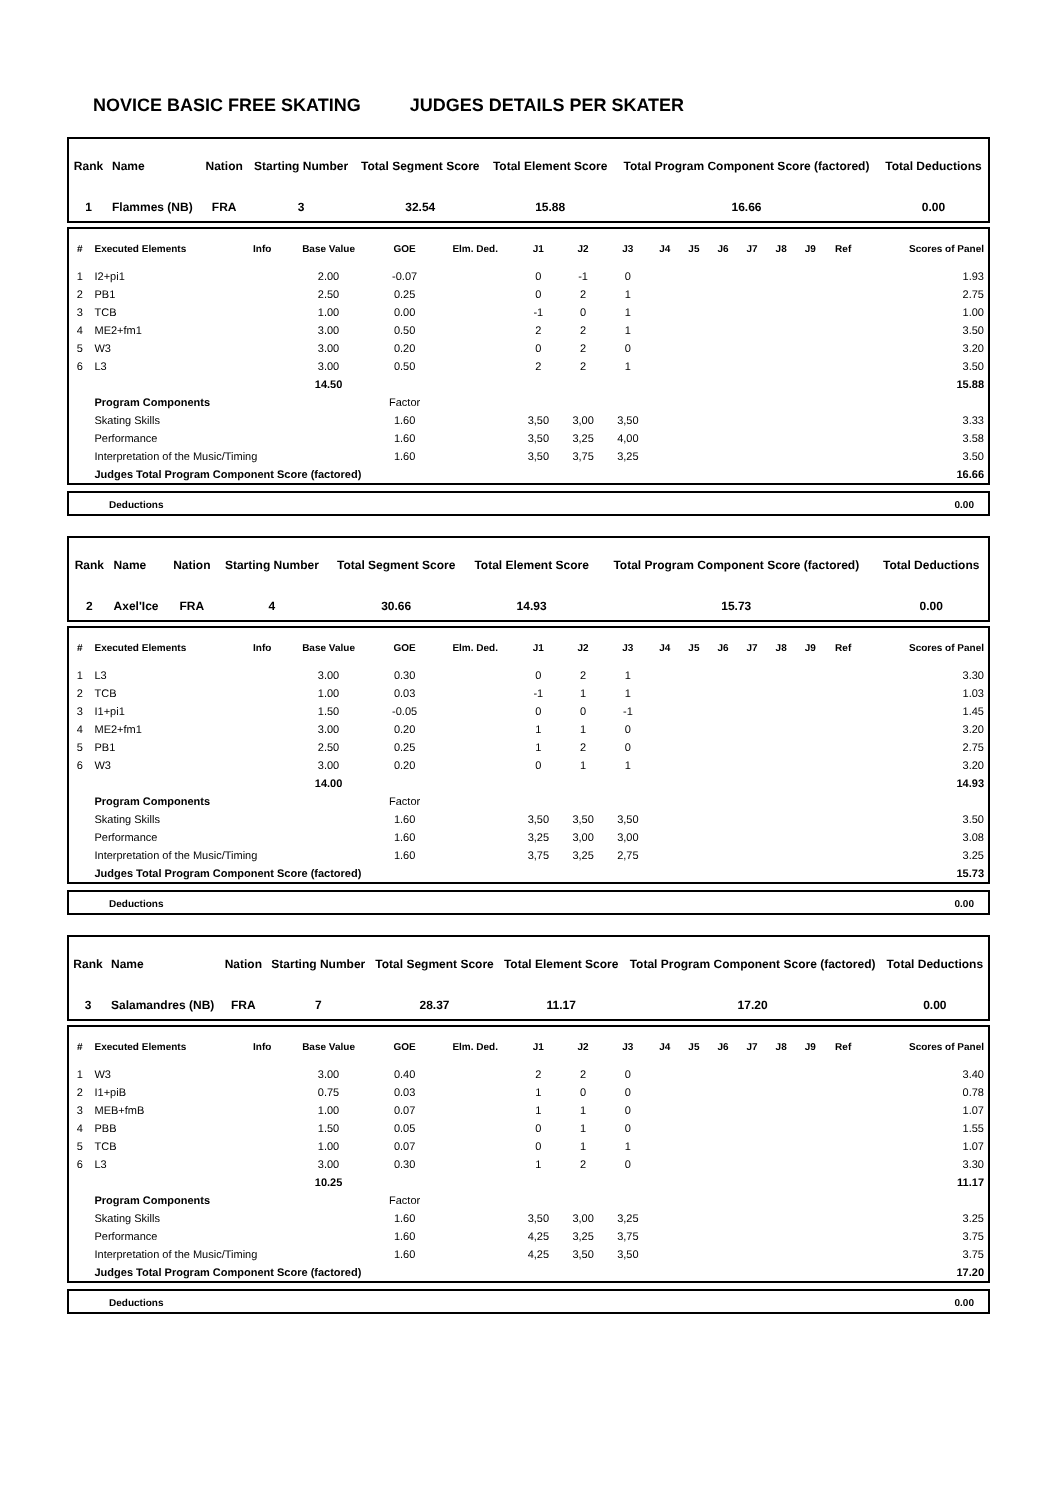NOVICE BASIC FREE SKATING JUDGES DETAILS PER SKATER
| Rank | Name | Nation | Starting Number | Total Segment Score | Total Element Score | Total Program Component Score (factored) | Total Deductions |
| --- | --- | --- | --- | --- | --- | --- | --- |
| 1 | Flammes (NB) | FRA | 3 | 32.54 | 15.88 | 16.66 | 0.00 |
| # | Executed Elements | Info | Base Value | GOE | Elm. Ded. | J1 | J2 | J3 | J4 | J5 | J6 | J7 | J8 | J9 | Ref | Scores of Panel |
| --- | --- | --- | --- | --- | --- | --- | --- | --- | --- | --- | --- | --- | --- | --- | --- | --- |
| 1 | I2+pi1 | | 2.00 | -0.07 | | 0 | -1 | 0 | | | | | | | | 1.93 |
| 2 | PB1 | | 2.50 | 0.25 | | 0 | 2 | 1 | | | | | | | | 2.75 |
| 3 | TCB | | 1.00 | 0.00 | | -1 | 0 | 1 | | | | | | | | 1.00 |
| 4 | ME2+fm1 | | 3.00 | 0.50 | | 2 | 2 | 1 | | | | | | | | 3.50 |
| 5 | W3 | | 3.00 | 0.20 | | 0 | 2 | 0 | | | | | | | | 3.20 |
| 6 | L3 | | 3.00 | 0.50 | | 2 | 2 | 1 | | | | | | | | 3.50 |
| | | | 14.50 | | | | | | | | | | | | | 15.88 |
| | Program Components | | | Factor | | | | | | | | | | | | |
| | Skating Skills | | | 1.60 | | 3,50 | 3,00 | 3,50 | | | | | | | | 3.33 |
| | Performance | | | 1.60 | | 3,50 | 3,25 | 4,00 | | | | | | | | 3.58 |
| | Interpretation of the Music/Timing | | | 1.60 | | 3,50 | 3,75 | 3,25 | | | | | | | | 3.50 |
| | Judges Total Program Component Score (factored) | | | | | | | | | | | | | | | 16.66 |
Deductions 0.00
| Rank | Name | Nation | Starting Number | Total Segment Score | Total Element Score | Total Program Component Score (factored) | Total Deductions |
| --- | --- | --- | --- | --- | --- | --- | --- |
| 2 | Axel'Ice | FRA | 4 | 30.66 | 14.93 | 15.73 | 0.00 |
| # | Executed Elements | Info | Base Value | GOE | Elm. Ded. | J1 | J2 | J3 | J4 | J5 | J6 | J7 | J8 | J9 | Ref | Scores of Panel |
| --- | --- | --- | --- | --- | --- | --- | --- | --- | --- | --- | --- | --- | --- | --- | --- | --- |
| 1 | L3 | | 3.00 | 0.30 | | 0 | 2 | 1 | | | | | | | | 3.30 |
| 2 | TCB | | 1.00 | 0.03 | | -1 | 1 | 1 | | | | | | | | 1.03 |
| 3 | I1+pi1 | | 1.50 | -0.05 | | 0 | 0 | -1 | | | | | | | | 1.45 |
| 4 | ME2+fm1 | | 3.00 | 0.20 | | 1 | 1 | 0 | | | | | | | | 3.20 |
| 5 | PB1 | | 2.50 | 0.25 | | 1 | 2 | 0 | | | | | | | | 2.75 |
| 6 | W3 | | 3.00 | 0.20 | | 0 | 1 | 1 | | | | | | | | 3.20 |
| | | | 14.00 | | | | | | | | | | | | | 14.93 |
| | Program Components | | | Factor | | | | | | | | | | | | |
| | Skating Skills | | | 1.60 | | 3,50 | 3,50 | 3,50 | | | | | | | | 3.50 |
| | Performance | | | 1.60 | | 3,25 | 3,00 | 3,00 | | | | | | | | 3.08 |
| | Interpretation of the Music/Timing | | | 1.60 | | 3,75 | 3,25 | 2,75 | | | | | | | | 3.25 |
| | Judges Total Program Component Score (factored) | | | | | | | | | | | | | | | 15.73 |
Deductions 0.00
| Rank | Name | Nation | Starting Number | Total Segment Score | Total Element Score | Total Program Component Score (factored) | Total Deductions |
| --- | --- | --- | --- | --- | --- | --- | --- |
| 3 | Salamandres (NB) | FRA | 7 | 28.37 | 11.17 | 17.20 | 0.00 |
| # | Executed Elements | Info | Base Value | GOE | Elm. Ded. | J1 | J2 | J3 | J4 | J5 | J6 | J7 | J8 | J9 | Ref | Scores of Panel |
| --- | --- | --- | --- | --- | --- | --- | --- | --- | --- | --- | --- | --- | --- | --- | --- | --- |
| 1 | W3 | | 3.00 | 0.40 | | 2 | 2 | 0 | | | | | | | | 3.40 |
| 2 | I1+piB | | 0.75 | 0.03 | | 1 | 0 | 0 | | | | | | | | 0.78 |
| 3 | MEB+fmB | | 1.00 | 0.07 | | 1 | 1 | 0 | | | | | | | | 1.07 |
| 4 | PBB | | 1.50 | 0.05 | | 0 | 1 | 0 | | | | | | | | 1.55 |
| 5 | TCB | | 1.00 | 0.07 | | 0 | 1 | 1 | | | | | | | | 1.07 |
| 6 | L3 | | 3.00 | 0.30 | | 1 | 2 | 0 | | | | | | | | 3.30 |
| | | | 10.25 | | | | | | | | | | | | | 11.17 |
| | Program Components | | | Factor | | | | | | | | | | | | |
| | Skating Skills | | | 1.60 | | 3,50 | 3,00 | 3,25 | | | | | | | | 3.25 |
| | Performance | | | 1.60 | | 4,25 | 3,25 | 3,75 | | | | | | | | 3.75 |
| | Interpretation of the Music/Timing | | | 1.60 | | 4,25 | 3,50 | 3,50 | | | | | | | | 3.75 |
| | Judges Total Program Component Score (factored) | | | | | | | | | | | | | | | 17.20 |
Deductions 0.00